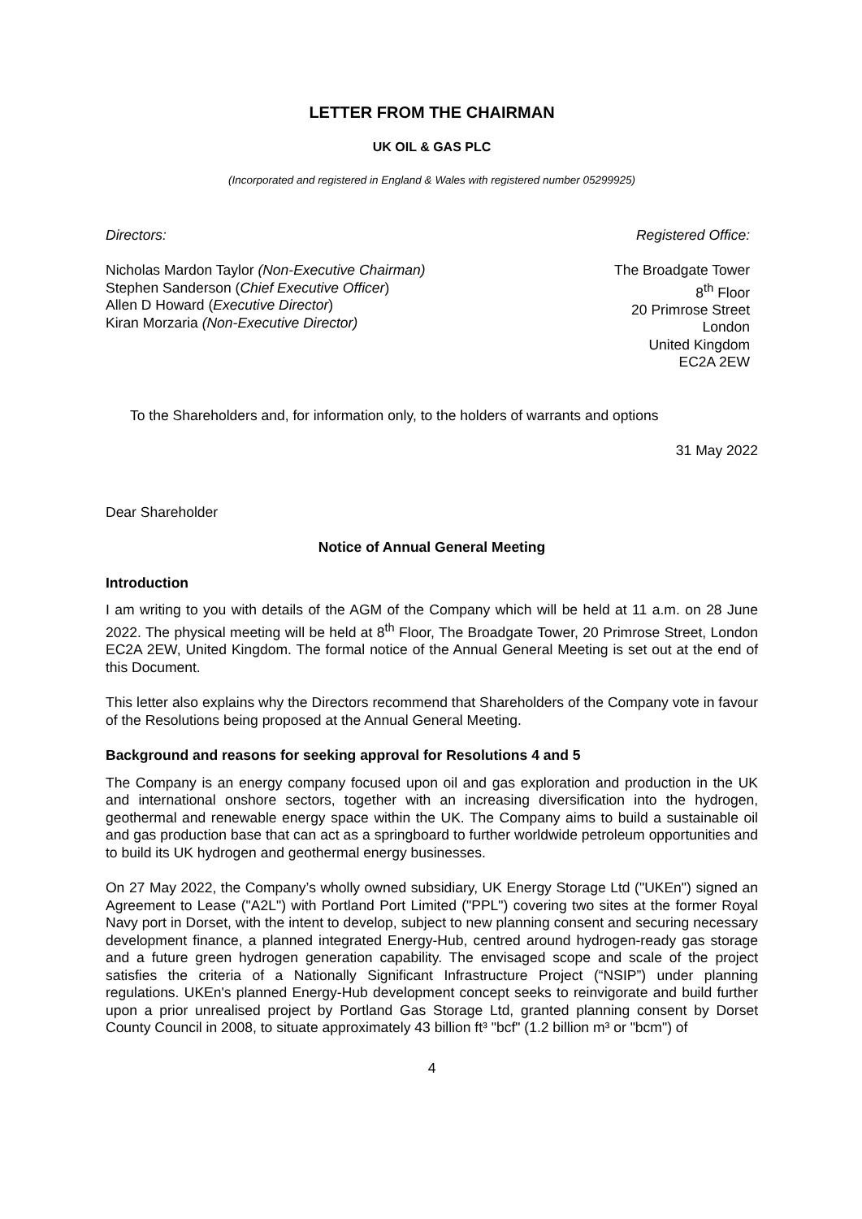LETTER FROM THE CHAIRMAN
UK OIL & GAS PLC
(Incorporated and registered in England & Wales with registered number 05299925)
Directors: Registered Office:
Nicholas Mardon Taylor (Non-Executive Chairman)
Stephen Sanderson (Chief Executive Officer)
Allen D Howard (Executive Director)
Kiran Morzaria (Non-Executive Director)
The Broadgate Tower
8<sup>th</sup> Floor
20 Primrose Street
London
United Kingdom
EC2A 2EW
To the Shareholders and, for information only, to the holders of warrants and options
31 May 2022
Dear Shareholder
Notice of Annual General Meeting
Introduction
I am writing to you with details of the AGM of the Company which will be held at 11 a.m. on 28 June 2022. The physical meeting will be held at 8<sup>th</sup> Floor, The Broadgate Tower, 20 Primrose Street, London EC2A 2EW, United Kingdom. The formal notice of the Annual General Meeting is set out at the end of this Document.
This letter also explains why the Directors recommend that Shareholders of the Company vote in favour of the Resolutions being proposed at the Annual General Meeting.
Background and reasons for seeking approval for Resolutions 4 and 5
The Company is an energy company focused upon oil and gas exploration and production in the UK and international onshore sectors, together with an increasing diversification into the hydrogen, geothermal and renewable energy space within the UK. The Company aims to build a sustainable oil and gas production base that can act as a springboard to further worldwide petroleum opportunities and to build its UK hydrogen and geothermal energy businesses.
On 27 May 2022, the Company’s wholly owned subsidiary, UK Energy Storage Ltd ("UKEn") signed an Agreement to Lease ("A2L") with Portland Port Limited ("PPL") covering two sites at the former Royal Navy port in Dorset, with the intent to develop, subject to new planning consent and securing necessary development finance, a planned integrated Energy-Hub, centred around hydrogen-ready gas storage and a future green hydrogen generation capability. The envisaged scope and scale of the project satisfies the criteria of a Nationally Significant Infrastructure Project (“NSIP”) under planning regulations. UKEn's planned Energy-Hub development concept seeks to reinvigorate and build further upon a prior unrealised project by Portland Gas Storage Ltd, granted planning consent by Dorset County Council in 2008, to situate approximately 43 billion ft³ "bcf" (1.2 billion m³ or "bcm") of
4